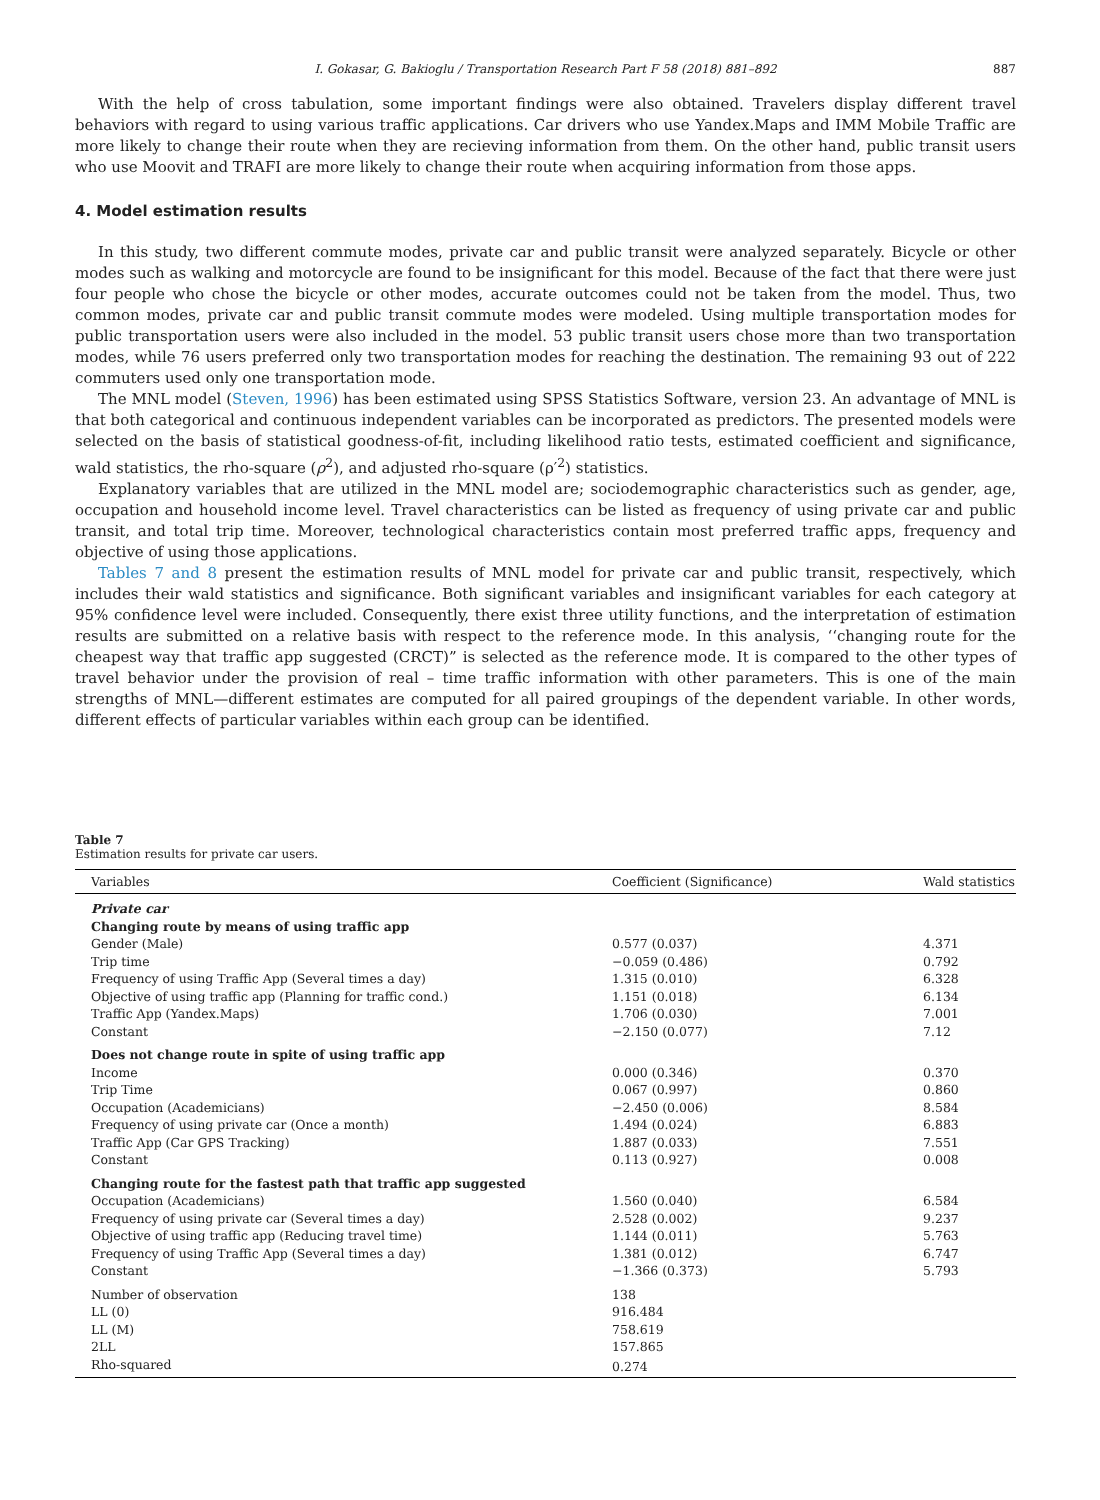I. Gokasar, G. Bakioglu / Transportation Research Part F 58 (2018) 881–892 887
With the help of cross tabulation, some important findings were also obtained. Travelers display different travel behaviors with regard to using various traffic applications. Car drivers who use Yandex.Maps and IMM Mobile Traffic are more likely to change their route when they are recieving information from them. On the other hand, public transit users who use Moovit and TRAFI are more likely to change their route when acquiring information from those apps.
4. Model estimation results
In this study, two different commute modes, private car and public transit were analyzed separately. Bicycle or other modes such as walking and motorcycle are found to be insignificant for this model. Because of the fact that there were just four people who chose the bicycle or other modes, accurate outcomes could not be taken from the model. Thus, two common modes, private car and public transit commute modes were modeled. Using multiple transportation modes for public transportation users were also included in the model. 53 public transit users chose more than two transportation modes, while 76 users preferred only two transportation modes for reaching the destination. The remaining 93 out of 222 commuters used only one transportation mode.
The MNL model (Steven, 1996) has been estimated using SPSS Statistics Software, version 23. An advantage of MNL is that both categorical and continuous independent variables can be incorporated as predictors. The presented models were selected on the basis of statistical goodness-of-fit, including likelihood ratio tests, estimated coefficient and significance, wald statistics, the rho-square (ρ<sup>2</sup>), and adjusted rho-square (ρ′<sup>2</sup>) statistics.
Explanatory variables that are utilized in the MNL model are; sociodemographic characteristics such as gender, age, occupation and household income level. Travel characteristics can be listed as frequency of using private car and public transit, and total trip time. Moreover, technological characteristics contain most preferred traffic apps, frequency and objective of using those applications.
Tables 7 and 8 present the estimation results of MNL model for private car and public transit, respectively, which includes their wald statistics and significance. Both significant variables and insignificant variables for each category at 95% confidence level were included. Consequently, there exist three utility functions, and the interpretation of estimation results are submitted on a relative basis with respect to the reference mode. In this analysis, ‘‘changing route for the cheapest way that traffic app suggested (CRCT)” is selected as the reference mode. It is compared to the other types of travel behavior under the provision of real – time traffic information with other parameters. This is one of the main strengths of MNL—different estimates are computed for all paired groupings of the dependent variable. In other words, different effects of particular variables within each group can be identified.
Table 7
Estimation results for private car users.
| Variables | Coefficient (Significance) | Wald statistics |
| --- | --- | --- |
| Private car | | |
| Changing route by means of using traffic app | | |
| Gender (Male) | 0.577 (0.037) | 4.371 |
| Trip time | −0.059 (0.486) | 0.792 |
| Frequency of using Traffic App (Several times a day) | 1.315 (0.010) | 6.328 |
| Objective of using traffic app (Planning for traffic cond.) | 1.151 (0.018) | 6.134 |
| Traffic App (Yandex.Maps) | 1.706 (0.030) | 7.001 |
| Constant | −2.150 (0.077) | 7.12 |
| Does not change route in spite of using traffic app | | |
| Income | 0.000 (0.346) | 0.370 |
| Trip Time | 0.067 (0.997) | 0.860 |
| Occupation (Academicians) | −2.450 (0.006) | 8.584 |
| Frequency of using private car (Once a month) | 1.494 (0.024) | 6.883 |
| Traffic App (Car GPS Tracking) | 1.887 (0.033) | 7.551 |
| Constant | 0.113 (0.927) | 0.008 |
| Changing route for the fastest path that traffic app suggested | | |
| Occupation (Academicians) | 1.560 (0.040) | 6.584 |
| Frequency of using private car (Several times a day) | 2.528 (0.002) | 9.237 |
| Objective of using traffic app (Reducing travel time) | 1.144 (0.011) | 5.763 |
| Frequency of using Traffic App (Several times a day) | 1.381 (0.012) | 6.747 |
| Constant | −1.366 (0.373) | 5.793 |
| Number of observation | 138 | |
| LL (0) | 916.484 | |
| LL (M) | 758.619 | |
| 2LL | 157.865 | |
| Rho-squared | 0.274 | |